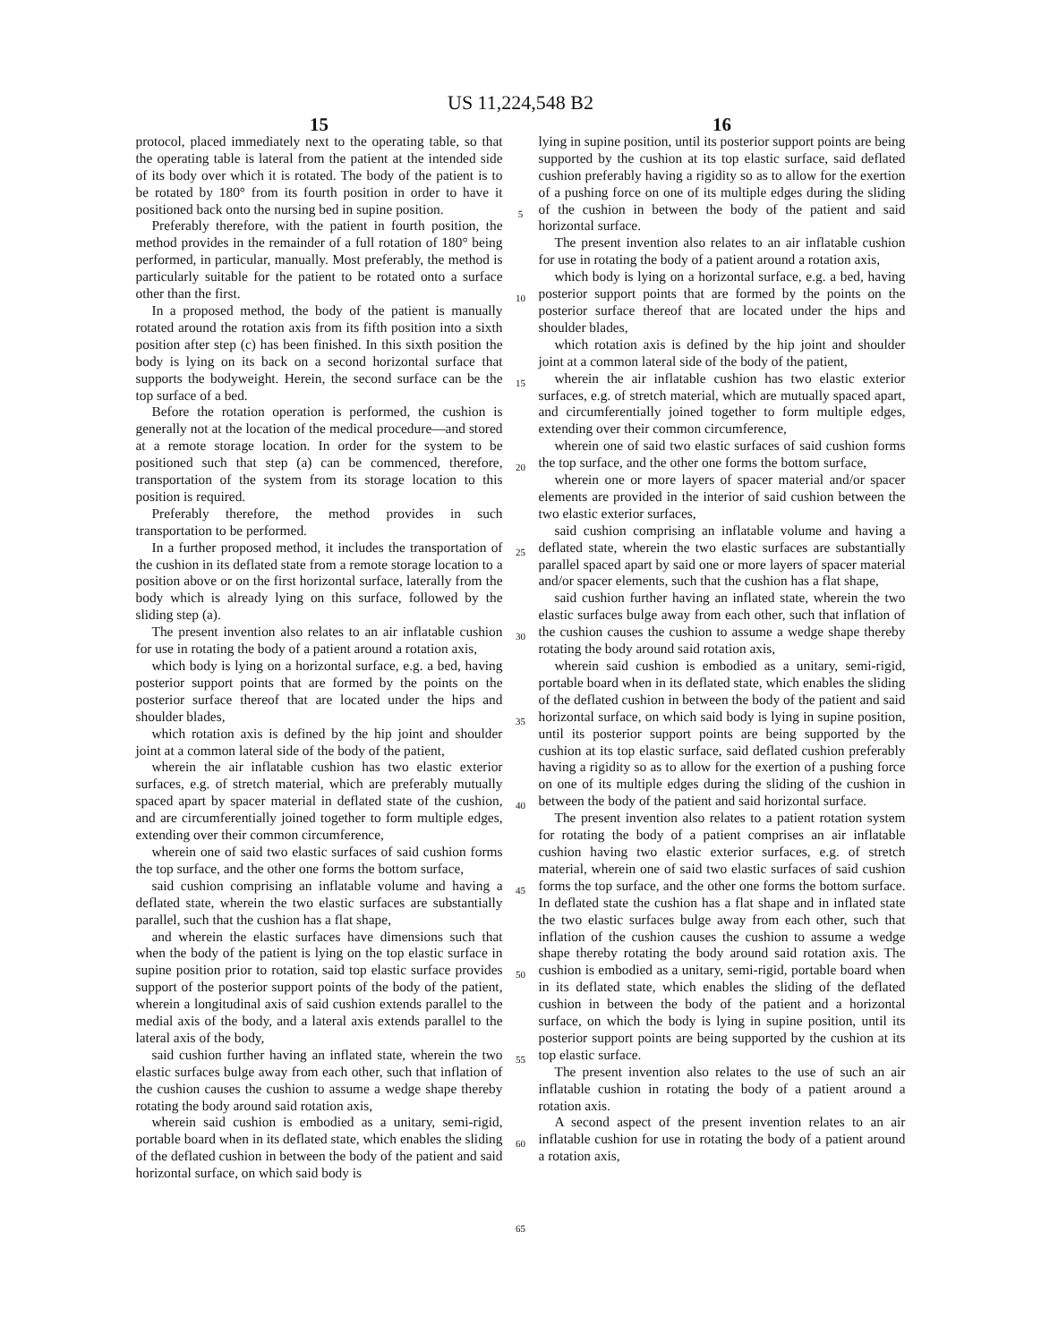US 11,224,548 B2
15
protocol, placed immediately next to the operating table, so that the operating table is lateral from the patient at the intended side of its body over which it is rotated. The body of the patient is to be rotated by 180° from its fourth position in order to have it positioned back onto the nursing bed in supine position.
Preferably therefore, with the patient in fourth position, the method provides in the remainder of a full rotation of 180° being performed, in particular, manually. Most preferably, the method is particularly suitable for the patient to be rotated onto a surface other than the first.
In a proposed method, the body of the patient is manually rotated around the rotation axis from its fifth position into a sixth position after step (c) has been finished. In this sixth position the body is lying on its back on a second horizontal surface that supports the bodyweight. Herein, the second surface can be the top surface of a bed.
Before the rotation operation is performed, the cushion is generally not at the location of the medical procedure—and stored at a remote storage location. In order for the system to be positioned such that step (a) can be commenced, therefore, transportation of the system from its storage location to this position is required.
Preferably therefore, the method provides in such transportation to be performed.
In a further proposed method, it includes the transportation of the cushion in its deflated state from a remote storage location to a position above or on the first horizontal surface, laterally from the body which is already lying on this surface, followed by the sliding step (a).
The present invention also relates to an air inflatable cushion for use in rotating the body of a patient around a rotation axis,
which body is lying on a horizontal surface, e.g. a bed, having posterior support points that are formed by the points on the posterior surface thereof that are located under the hips and shoulder blades,
which rotation axis is defined by the hip joint and shoulder joint at a common lateral side of the body of the patient,
wherein the air inflatable cushion has two elastic exterior surfaces, e.g. of stretch material, which are preferably mutually spaced apart by spacer material in deflated state of the cushion, and are circumferentially joined together to form multiple edges, extending over their common circumference,
wherein one of said two elastic surfaces of said cushion forms the top surface, and the other one forms the bottom surface,
said cushion comprising an inflatable volume and having a deflated state, wherein the two elastic surfaces are substantially parallel, such that the cushion has a flat shape,
and wherein the elastic surfaces have dimensions such that when the body of the patient is lying on the top elastic surface in supine position prior to rotation, said top elastic surface provides support of the posterior support points of the body of the patient, wherein a longitudinal axis of said cushion extends parallel to the medial axis of the body, and a lateral axis extends parallel to the lateral axis of the body,
said cushion further having an inflated state, wherein the two elastic surfaces bulge away from each other, such that inflation of the cushion causes the cushion to assume a wedge shape thereby rotating the body around said rotation axis,
wherein said cushion is embodied as a unitary, semi-rigid, portable board when in its deflated state, which enables the sliding of the deflated cushion in between the body of the patient and said horizontal surface, on which said body is
5
10
15
20
25
30
35
40
45
50
55
60
65
16
lying in supine position, until its posterior support points are being supported by the cushion at its top elastic surface, said deflated cushion preferably having a rigidity so as to allow for the exertion of a pushing force on one of its multiple edges during the sliding of the cushion in between the body of the patient and said horizontal surface.
The present invention also relates to an air inflatable cushion for use in rotating the body of a patient around a rotation axis,
which body is lying on a horizontal surface, e.g. a bed, having posterior support points that are formed by the points on the posterior surface thereof that are located under the hips and shoulder blades,
which rotation axis is defined by the hip joint and shoulder joint at a common lateral side of the body of the patient,
wherein the air inflatable cushion has two elastic exterior surfaces, e.g. of stretch material, which are mutually spaced apart, and circumferentially joined together to form multiple edges, extending over their common circumference,
wherein one of said two elastic surfaces of said cushion forms the top surface, and the other one forms the bottom surface,
wherein one or more layers of spacer material and/or spacer elements are provided in the interior of said cushion between the two elastic exterior surfaces,
said cushion comprising an inflatable volume and having a deflated state, wherein the two elastic surfaces are substantially parallel spaced apart by said one or more layers of spacer material and/or spacer elements, such that the cushion has a flat shape,
said cushion further having an inflated state, wherein the two elastic surfaces bulge away from each other, such that inflation of the cushion causes the cushion to assume a wedge shape thereby rotating the body around said rotation axis,
wherein said cushion is embodied as a unitary, semi-rigid, portable board when in its deflated state, which enables the sliding of the deflated cushion in between the body of the patient and said horizontal surface, on which said body is lying in supine position, until its posterior support points are being supported by the cushion at its top elastic surface, said deflated cushion preferably having a rigidity so as to allow for the exertion of a pushing force on one of its multiple edges during the sliding of the cushion in between the body of the patient and said horizontal surface.
The present invention also relates to a patient rotation system for rotating the body of a patient comprises an air inflatable cushion having two elastic exterior surfaces, e.g. of stretch material, wherein one of said two elastic surfaces of said cushion forms the top surface, and the other one forms the bottom surface. In deflated state the cushion has a flat shape and in inflated state the two elastic surfaces bulge away from each other, such that inflation of the cushion causes the cushion to assume a wedge shape thereby rotating the body around said rotation axis. The cushion is embodied as a unitary, semi-rigid, portable board when in its deflated state, which enables the sliding of the deflated cushion in between the body of the patient and a horizontal surface, on which the body is lying in supine position, until its posterior support points are being supported by the cushion at its top elastic surface.
The present invention also relates to the use of such an air inflatable cushion in rotating the body of a patient around a rotation axis.
A second aspect of the present invention relates to an air inflatable cushion for use in rotating the body of a patient around a rotation axis,